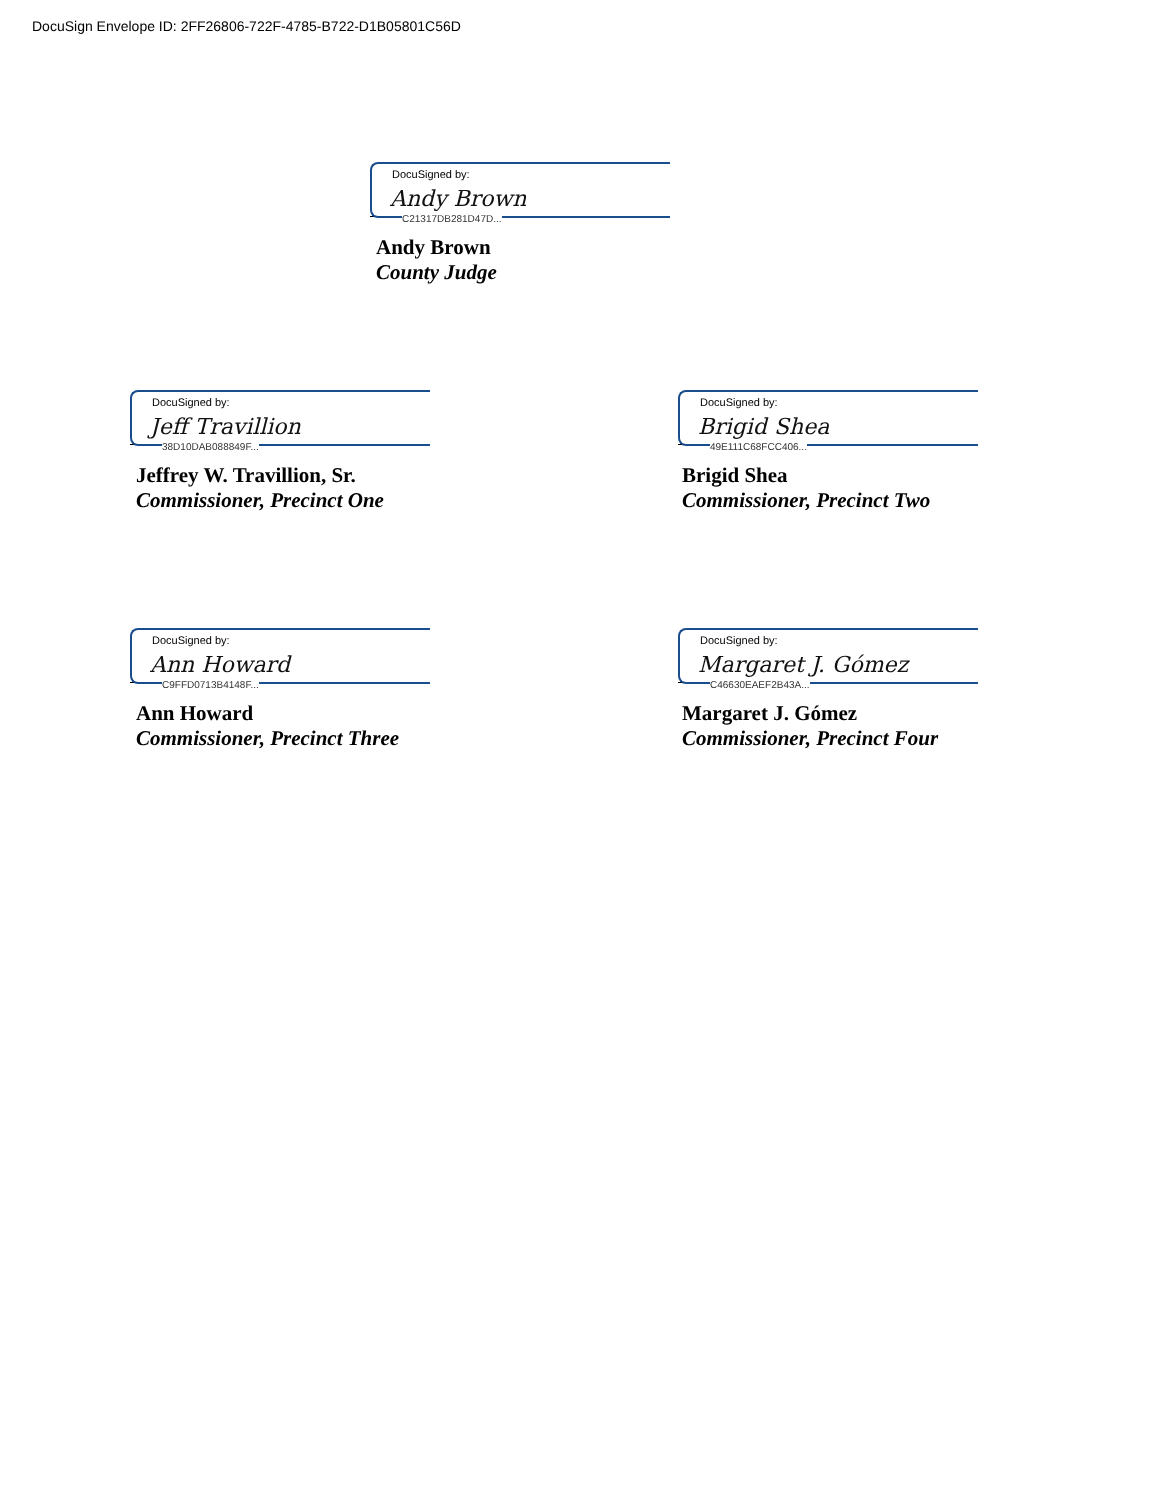DocuSign Envelope ID: 2FF26806-722F-4785-B722-D1B05801C56D
DocuSigned by:
Andy Brown
C21317DB281D47D...
Andy Brown
County Judge
DocuSigned by:
Jeff Travillion
38D10DAB088849F...
Jeffrey W. Travillion, Sr.
Commissioner, Precinct One
DocuSigned by:
Brigid Shea
49E111C68FCC406...
Brigid Shea
Commissioner, Precinct Two
DocuSigned by:
Ann Howard
C9FFD0713B4148F...
Ann Howard
Commissioner, Precinct Three
DocuSigned by:
Margaret J. Gómez
C46630EAEF2B43A...
Margaret J. Gómez
Commissioner, Precinct Four